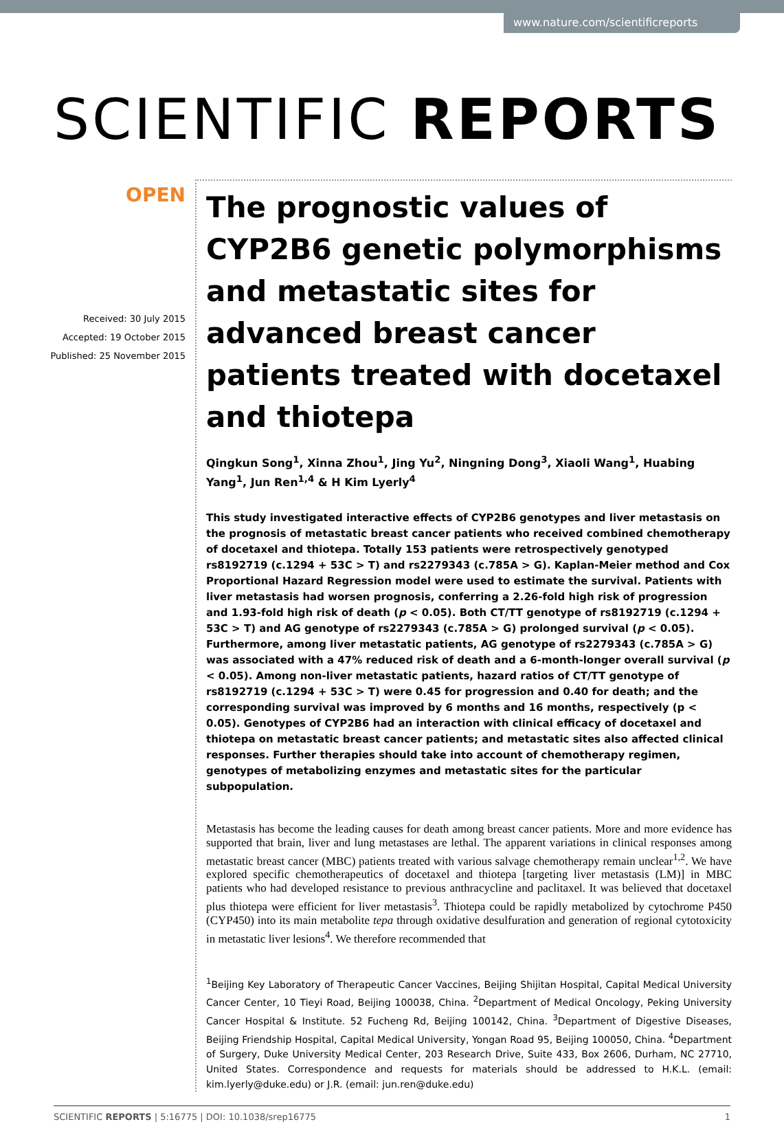www.nature.com/scientificreports
SCIENTIFIC REPORTS
OPEN
Received: 30 July 2015
Accepted: 19 October 2015
Published: 25 November 2015
The prognostic values of CYP2B6 genetic polymorphisms and metastatic sites for advanced breast cancer patients treated with docetaxel and thiotepa
Qingkun Song<sup>1</sup>, Xinna Zhou<sup>1</sup>, Jing Yu<sup>2</sup>, Ningning Dong<sup>3</sup>, Xiaoli Wang<sup>1</sup>, Huabing Yang<sup>1</sup>, Jun Ren<sup>1,4</sup> & H Kim Lyerly<sup>4</sup>
This study investigated interactive effects of CYP2B6 genotypes and liver metastasis on the prognosis of metastatic breast cancer patients who received combined chemotherapy of docetaxel and thiotepa. Totally 153 patients were retrospectively genotyped rs8192719 (c.1294 + 53C > T) and rs2279343 (c.785A > G). Kaplan-Meier method and Cox Proportional Hazard Regression model were used to estimate the survival. Patients with liver metastasis had worsen prognosis, conferring a 2.26-fold high risk of progression and 1.93-fold high risk of death (p < 0.05). Both CT/TT genotype of rs8192719 (c.1294 + 53C > T) and AG genotype of rs2279343 (c.785A > G) prolonged survival (p < 0.05). Furthermore, among liver metastatic patients, AG genotype of rs2279343 (c.785A > G) was associated with a 47% reduced risk of death and a 6-month-longer overall survival (p < 0.05). Among non-liver metastatic patients, hazard ratios of CT/TT genotype of rs8192719 (c.1294 + 53C > T) were 0.45 for progression and 0.40 for death; and the corresponding survival was improved by 6 months and 16 months, respectively (p < 0.05). Genotypes of CYP2B6 had an interaction with clinical efficacy of docetaxel and thiotepa on metastatic breast cancer patients; and metastatic sites also affected clinical responses. Further therapies should take into account of chemotherapy regimen, genotypes of metabolizing enzymes and metastatic sites for the particular subpopulation.
Metastasis has become the leading causes for death among breast cancer patients. More and more evidence has supported that brain, liver and lung metastases are lethal. The apparent variations in clinical responses among metastatic breast cancer (MBC) patients treated with various salvage chemotherapy remain unclear<sup>1,2</sup>. We have explored specific chemotherapeutics of docetaxel and thiotepa [targeting liver metastasis (LM)] in MBC patients who had developed resistance to previous anthracycline and paclitaxel. It was believed that docetaxel plus thiotepa were efficient for liver metastasis<sup>3</sup>. Thiotepa could be rapidly metabolized by cytochrome P450 (CYP450) into its main metabolite tepa through oxidative desulfuration and generation of regional cytotoxicity in metastatic liver lesions<sup>4</sup>. We therefore recommended that
<sup>1</sup> Beijing Key Laboratory of Therapeutic Cancer Vaccines, Beijing Shijitan Hospital, Capital Medical University Cancer Center, 10 Tieyi Road, Beijing 100038, China. <sup>2</sup>Department of Medical Oncology, Peking University Cancer Hospital & Institute. 52 Fucheng Rd, Beijing 100142, China. <sup>3</sup>Department of Digestive Diseases, Beijing Friendship Hospital, Capital Medical University, Yongan Road 95, Beijing 100050, China. <sup>4</sup>Department of Surgery, Duke University Medical Center, 203 Research Drive, Suite 433, Box 2606, Durham, NC 27710, United States. Correspondence and requests for materials should be addressed to H.K.L. (email: kim.lyerly@duke.edu) or J.R. (email: jun.ren@duke.edu)
SCIENTIFIC REPORTS | 5:16775 | DOI: 10.1038/srep16775 1